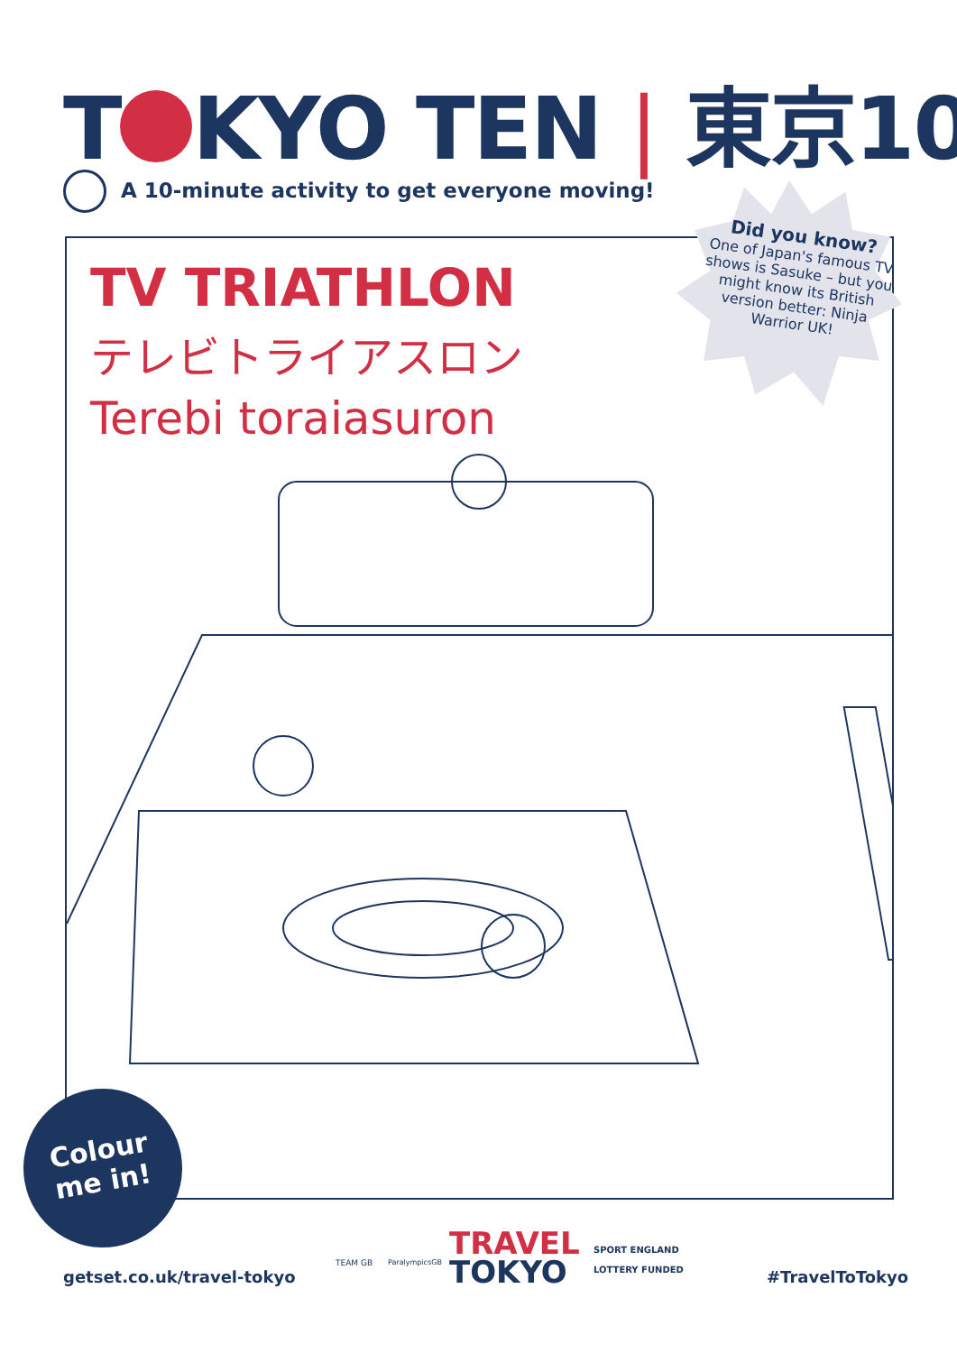T KYO TEN | 東京10
A 10-minute activity to get everyone moving!
TV TRIATHLON
テレビトライアスロン
Terebi toraiasuron
Did you know?
One of Japan's famous TV shows is Sasuke – but you might know its British version better: Ninja Warrior UK!
Colour
me in!
getset.co.uk/travel-tokyo
TEAM GB ParalympicsGB
TRAVEL
TOKYO
SPORT ENGLAND
LOTTERY FUNDED
#TravelToTokyo